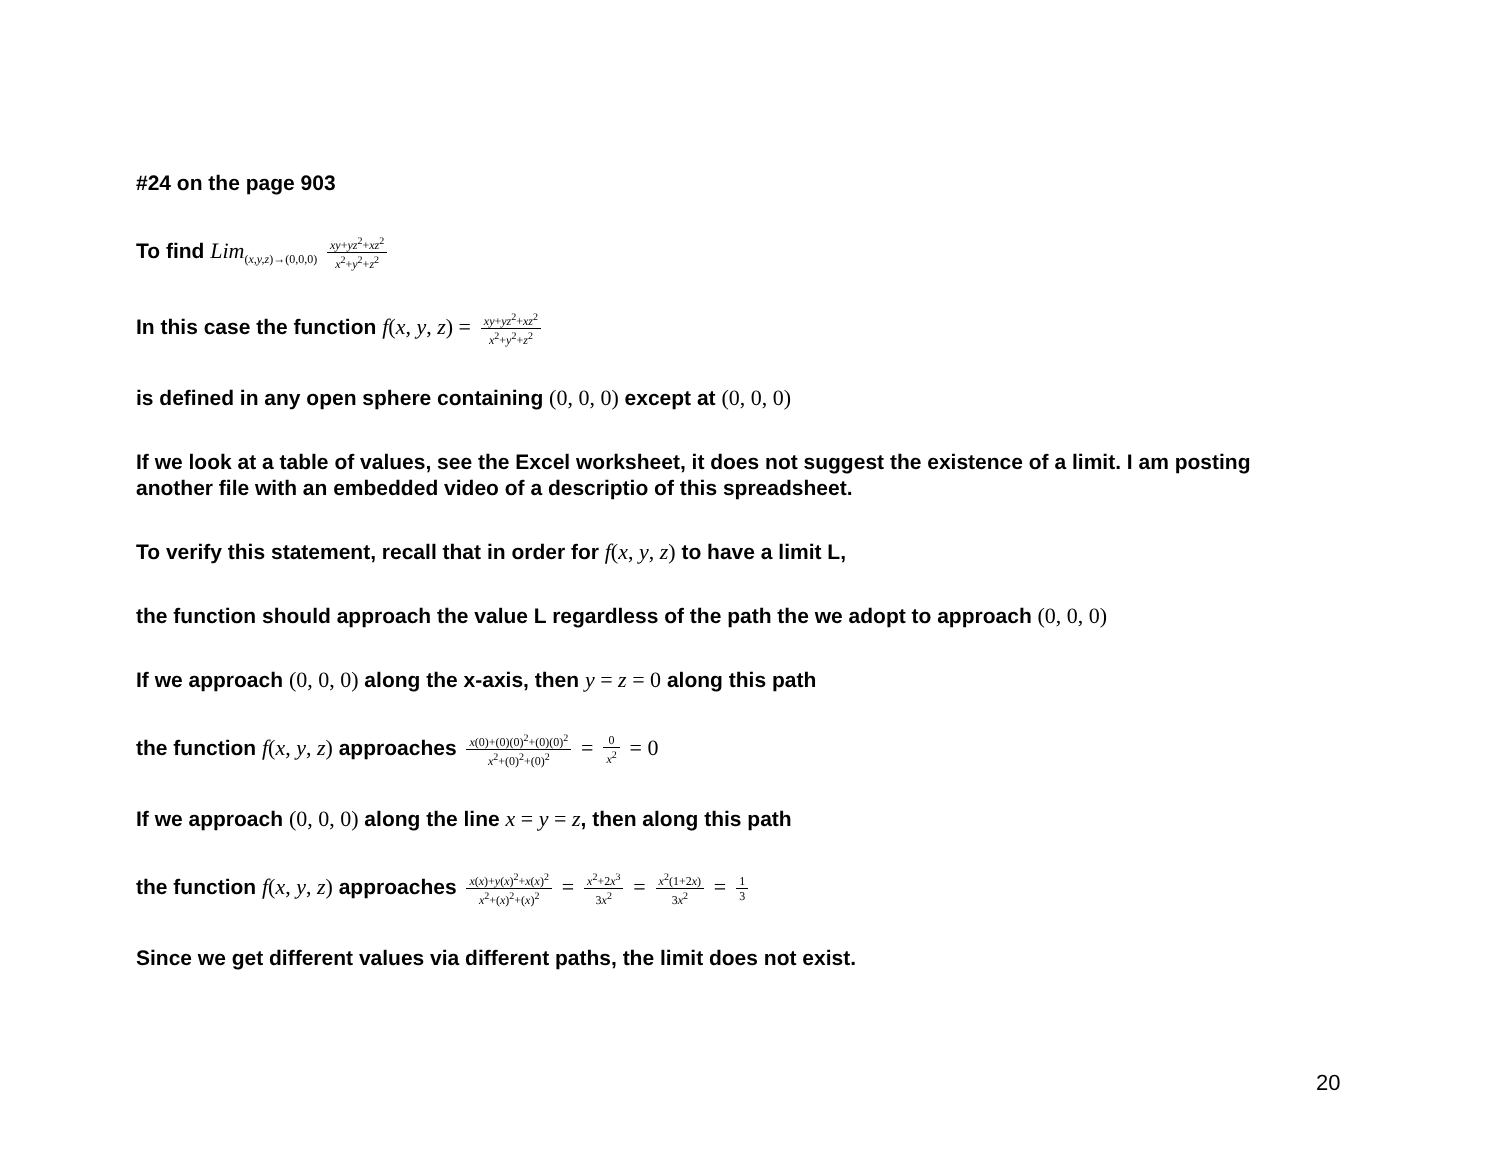#24 on the page 903
To find Lim<sub>(x,y,z)→(0,0,0)</sub> xy+yz<sup>2</sup>+xz<sup>2</sup> x<sup>2</sup>+y<sup>2</sup>+z<sup>2</sup>
In this case the function f(x, y, z) = xy+yz<sup>2</sup>+xz<sup>2</sup> x<sup>2</sup>+y<sup>2</sup>+z<sup>2</sup>
is defined in any open sphere containing (0, 0, 0) except at (0, 0, 0)
If we look at a table of values, see the Excel worksheet, it does not suggest the existence of a limit. I am posting another file with an embedded video of a descriptio of this spreadsheet.
To verify this statement, recall that in order for f(x, y, z) to have a limit L,
the function should approach the value L regardless of the path the we adopt to approach (0, 0, 0)
If we approach (0, 0, 0) along the x-axis, then y = z = 0 along this path
the function f(x, y, z) approaches x(0)+(0)(0)<sup>2</sup>+(0)(0)<sup>2</sup> x<sup>2</sup>+(0)<sup>2</sup>+(0)<sup>2</sup> = 0 x<sup>2</sup> = 0
If we approach (0, 0, 0) along the line x = y = z, then along this path
the function f(x, y, z) approaches x(x)+y(x)<sup>2</sup>+x(x)<sup>2</sup> x<sup>2</sup>+(x)<sup>2</sup>+(x)<sup>2</sup> = x<sup>2</sup>+2x<sup>3</sup> 3x<sup>2</sup> = x<sup>2</sup>(1+2x) 3x<sup>2</sup> = 1 3
Since we get different values via different paths, the limit does not exist.
20